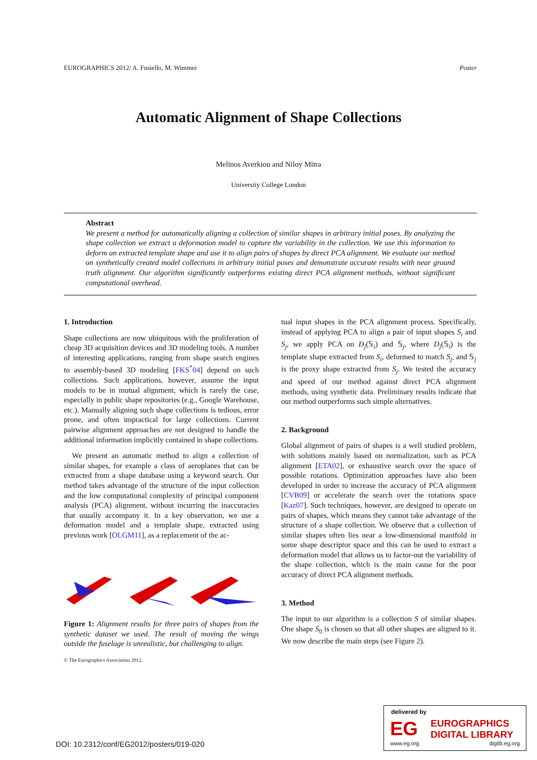EUROGRAPHICS 2012/ A. Fusiello, M. Wimmer Poster
Automatic Alignment of Shape Collections
Melinos Averkiou and Niloy Mitra
University College London
Abstract
We present a method for automatically aligning a collection of similar shapes in arbitrary initial poses. By analyzing the shape collection we extract a deformation model to capture the variability in the collection. We use this information to deform an extracted template shape and use it to align pairs of shapes by direct PCA alignment. We evaluate our method on synthetically created model collections in arbitrary initial poses and demonstrate accurate results with near ground truth alignment. Our algorithm significantly outperforms existing direct PCA alignment methods, without significant computational overhead.
1. Introduction
Shape collections are now ubiquitous with the proliferation of cheap 3D acquisition devices and 3D modeling tools. A number of interesting applications, ranging from shape search engines to assembly-based 3D modeling [FKS<sup>*</sup>04] depend on such collections. Such applications, however, assume the input models to be in mutual alignment, which is rarely the case, especially in public shape repositories (e.g., Google Warehouse, etc.). Manually aligning such shape collections is tedious, error prone, and often impractical for large collections. Current pairwise alignment approaches are not designed to handle the additional information implicitly contained in shape collections.
We present an automatic method to align a collection of similar shapes, for example a class of aeroplanes that can be extracted from a shape database using a keyword search. Our method takes advantage of the structure of the input collection and the low computational complexity of principal component analysis (PCA) alignment, without incurring the inaccuracies that usually accompany it. In a key observation, we use a deformation model and a template shape, extracted using previous work [OLGM11], as a replacement of the ac-
Figure 1: Alignment results for three pairs of shapes from the synthetic dataset we used. The result of moving the wings outside the fuselage is unrealistic, but challenging to align.
© The Eurographics Association 2012.
tual input shapes in the PCA alignment process. Specifically, instead of applying PCA to align a pair of input shapes S<sub>i</sub> and S<sub>j</sub>, we apply PCA on D<sub>j</sub>(𝕊<sub>i</sub>) and 𝕊<sub>j</sub>, where D<sub>j</sub>(𝕊<sub>i</sub>) is the template shape extracted from S<sub>i</sub>, deformed to match S<sub>j</sub>, and 𝕊<sub>j</sub> is the proxy shape extracted from S<sub>j</sub>. We tested the accuracy and speed of our method against direct PCA alignment methods, using synthetic data. Preliminary results indicate that our method outperforms such simple alternatives.
2. Background
Global alignment of pairs of shapes is a well studied problem, with solutions mainly based on normalization, such as PCA alignment [ETA02], or exhaustive search over the space of possible rotations. Optimization approaches have also been developed in order to increase the accuracy of PCA alignment [CVB09] or accelerate the search over the rotations space [Kaz07]. Such techniques, however, are designed to operate on pairs of shapes, which means they cannot take advantage of the structure of a shape collection. We observe that a collection of similar shapes often lies near a low-dimensional manifold in some shape descriptor space and this can be used to extract a deformation model that allows us to factor-out the variability of the shape collection, which is the main cause for the poor accuracy of direct PCA alignment methods.
3. Method
The input to our algorithm is a collection S of similar shapes. One shape S<sub>0</sub> is chosen so that all other shapes are aligned to it. We now describe the main steps (see Figure 2).
DOI: 10.2312/conf/EG2012/posters/019-020
delivered by
EG
EUROGRAPHICS
DIGITAL LIBRARY
www.eg.org diglib.eg.org